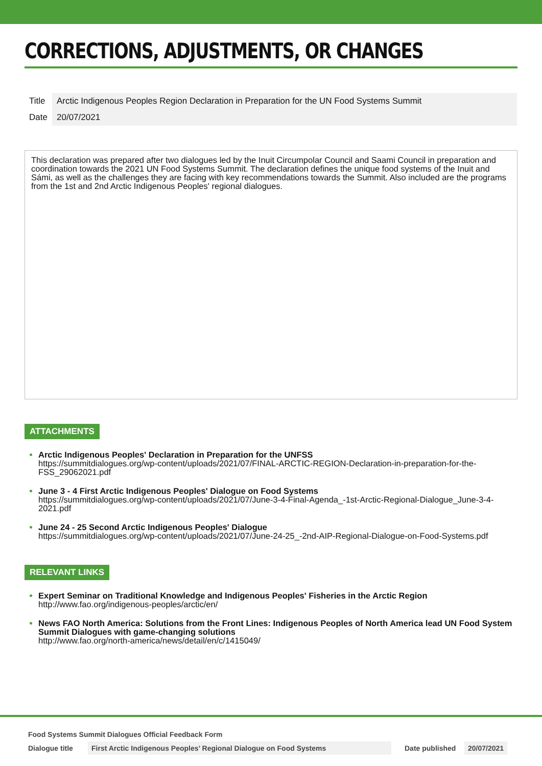CORRECTIONS, ADJUSTMENTS, OR CHANGES
| Title | Arctic Indigenous Peoples Region Declaration in Preparation for the UN Food Systems Summit |
| Date | 20/07/2021 |
This declaration was prepared after two dialogues led by the Inuit Circumpolar Council and Saami Council in preparation and coordination towards the 2021 UN Food Systems Summit. The declaration defines the unique food systems of the Inuit and Sámi, as well as the challenges they are facing with key recommendations towards the Summit. Also included are the programs from the 1st and 2nd Arctic Indigenous Peoples' regional dialogues.
ATTACHMENTS
Arctic Indigenous Peoples' Declaration in Preparation for the UNFSS
https://summitdialogues.org/wp-content/uploads/2021/07/FINAL-ARCTIC-REGION-Declaration-in-preparation-for-the-FSS_29062021.pdf
June 3 - 4 First Arctic Indigenous Peoples' Dialogue on Food Systems
https://summitdialogues.org/wp-content/uploads/2021/07/June-3-4-Final-Agenda_-1st-Arctic-Regional-Dialogue_June-3-4-2021.pdf
June 24 - 25 Second Arctic Indigenous Peoples' Dialogue
https://summitdialogues.org/wp-content/uploads/2021/07/June-24-25_-2nd-AIP-Regional-Dialogue-on-Food-Systems.pdf
RELEVANT LINKS
Expert Seminar on Traditional Knowledge and Indigenous Peoples' Fisheries in the Arctic Region
http://www.fao.org/indigenous-peoples/arctic/en/
News FAO North America: Solutions from the Front Lines: Indigenous Peoples of North America lead UN Food System Summit Dialogues with game-changing solutions
http://www.fao.org/north-america/news/detail/en/c/1415049/
Food Systems Summit Dialogues Official Feedback Form
| Dialogue title | First Arctic Indigenous Peoples’ Regional Dialogue on Food Systems | Date published | 20/07/2021 |